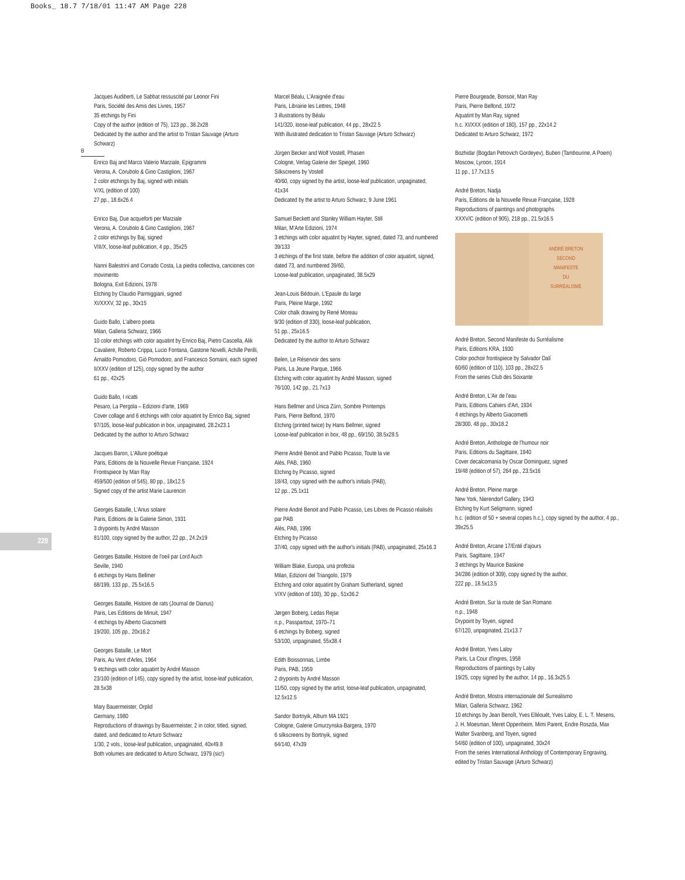Books_ 18.7 7/18/01 11:47 AM Page 228
B
228
Jacques Audiberti, Le Sabbat ressuscité par Leonor Fini
Paris, Société des Amis des Livres, 1957
35 etchings by Fini
Copy of the author (edition of 75), 123 pp., 38.2x28
Dedicated by the author and the artist to Tristan Sauvage (Arturo Schwarz)
Enrico Baj and Marco Valerio Marziale, Epigrammi
Verona, A. Corubolo & Gino Castiglioni, 1967
2 color etchings by Baj, signed with initials
V/XL (edition of 100)
27 pp., 18.6x26.4
Enrico Baj, Due acqueforti per Marziale
Verona, A. Corubolo & Gino Castiglioni, 1967
2 color etchings by Baj, signed
VIII/X, loose-leaf publication, 4 pp., 35x25
Nanni Balestrini and Corrado Costa, La piedra collectiva, canciones con movimento
Bologna, Exit Edizioni, 1978
Etching by Claudio Parmiggiani, signed
XI/XXXV, 32 pp., 30x15
Guido Ballo, L'albero poeta
Milan, Galleria Schwarz, 1966
10 color etchings with color aquatint by Enrico Baj, Pietro Cascella, Alik Cavaliere, Roberto Crippa, Lucio Fontana, Gastone Novelli, Achille Perilli, Arnaldo Pomodoro, Giò Pomodoro, and Francesco Somaini, each signed
II/XXV (edition of 125), copy signed by the author
61 pp., 42x25
Guido Ballo, I ricatti
Pesaro, La Pergola – Edizioni d'arte, 1969
Cover collage and 6 etchings with color aquatint by Enrico Baj, signed
97/105, loose-leaf publication in box, unpaginated, 28.2x23.1
Dedicated by the author to Arturo Schwarz
Jacques Baron, L'Allure poétique
Paris, Editions de la Nouvelle Revue Française, 1924
Frontispiece by Man Ray
459/500 (edition of 545), 80 pp., 18x12.5
Signed copy of the artist Marie Laurencin
Georges Bataille, L'Anus solaire
Paris, Editions de la Galerie Simon, 1931
3 drypoints by André Masson
81/100, copy signed by the author, 22 pp., 24.2x19
Georges Bataille, Histoire de l'oeil par Lord Auch
Seville, 1940
6 etchings by Hans Bellmer
68/199, 133 pp., 25.5x16.5
Georges Bataille, Histoire de rats (Journal de Dianus)
Paris, Les Editions de Minuit, 1947
4 etchings by Alberto Giacometti
19/200, 105 pp., 20x16.2
Georges Bataille, Le Mort
Paris, Au Vent d'Arles, 1964
9 etchings with color aquatint by André Masson
23/100 (edition of 145), copy signed by the artist, loose-leaf publication, 28.5x38
Mary Bauermeister, Orplid
Germany, 1980
Reproductions of drawings by Bauermeister, 2 in color, titled, signed, dated, and dedicated to Arturo Schwarz
1/30, 2 vols., loose-leaf publication, unpaginated, 40x49.8
Both volumes are dedicated to Arturo Schwarz, 1979 (sic!)
Marcel Béalu, L'Araignée d'eau
Paris, Librairie les Lettres, 1948
3 illustrations by Béalu
141/320, loose-leaf publication, 44 pp., 28x22.5
With illustrated dedication to Tristan Sauvage (Arturo Schwarz)
Jürgen Becker and Wolf Vostell, Phasen
Cologne, Verlag Galerie der Spiegel, 1960
Silkscreens by Vostell
40/60, copy signed by the artist, loose-leaf publication, unpaginated, 41x34
Dedicated by the artist to Arturo Schwarz, 9 June 1961
Samuel Beckett and Stanley William Hayter, Still
Milan, M'Arte Edizioni, 1974
3 etchings with color aquatint by Hayter, signed, dated 73, and numbered 39/133
3 etchings of the first state, before the addition of color aquatint, signed, dated 73, and numbered 39/60,
Loose-leaf publication, unpaginated, 38.5x29
Jean-Louis Bédouin, L'Epaule du large
Paris, Pleine Marge, 1992
Color chalk drawing by René Moreau
9/30 (edition of 330), loose-leaf publication,
51 pp., 25x16.5
Dedicated by the author to Arturo Schwarz
Belen, Le Réservoir des sens
Paris, La Jeune Parque, 1966
Etching with color aquatint by André Masson, signed
76/100, 142 pp., 21.7x13
Hans Bellmer and Unica Zürn, Sombre Printemps
Paris, Pierre Belfond, 1970
Etching (printed twice) by Hans Bellmer, signed
Loose-leaf publication in box, 48 pp., 69/150, 38.5x28.5
Pierre André Benoit and Pablo Picasso, Toute la vie
Alès, PAB, 1960
Etching by Picasso, signed
18/43, copy signed with the author's initials (PAB),
12 pp., 25.1x11
Pierre André Benoit and Pablo Picasso, Les Libres de Picasso réalisés par PAB
Alès, PAB, 1996
Etching by Picasso
37/40, copy signed with the author's initials (PAB), unpaginated, 25x16.3
William Blake, Europa, una profezia
Milan, Edizioni del Triangolo, 1979
Etching and color aquatint by Graham Sutherland, signed
V/XV (edition of 100), 30 pp., 51x36.2
Jørgen Boberg, Ledas Rejse
n.p., Passpartout, 1970–71
6 etchings by Boberg, signed
53/100, unpaginated, 55x38.4
Edith Boissonnas, Limbe
Paris, PAB, 1959
2 drypoints by André Masson
11/50, copy signed by the artist, loose-leaf publication, unpaginated, 12.5x12.5
Sandor Bortnyik, Album MA 1921
Cologne, Galerie Gmurzynska-Bargera, 1970
6 silkscreens by Bortnyik, signed
64/140, 47x39
Pierre Bourgeade, Bonsoir, Man Ray
Paris, Pierre Belfond, 1972
Aquatint by Man Ray, signed
h.c. XI/XXX (edition of 180), 157 pp., 22x14.2
Dedicated to Arturo Schwarz, 1972
Bozhidar (Bogdan Petrovich Gordeyev), Buben (Tambourine, A Poem)
Moscow, Lyroon, 1914
11 pp., 17.7x13.5
André Breton, Nadja
Paris, Editions de la Nouvelle Revue Française, 1928
Reproductions of paintings and photographs
XXXV/C (edition of 905), 218 pp., 21.5x16.5
ANDRÉ BRETON
SECOND
MANIFESTE
DU
SURRÉALISME
André Breton, Second Manifeste du Surréalisme
Paris, Editions KRA, 1930
Color pochoir frontispiece by Salvador Dalí
60/60 (edition of 110), 103 pp., 28x22.5
From the series Club des Soixante
André Breton, L'Air de l'eau
Paris, Editions Cahiers d'Art, 1934
4 etchings by Alberto Giacometti
28/300, 48 pp., 30x18.2
André Breton, Anthologie de l'humour noir
Paris, Editions du Sagittaire, 1940
Cover decalcomania by Oscar Dominguez, signed
19/48 (edition of 57), 264 pp., 23.5x16
André Breton, Pleine marge
New York, Nierendorf Gallery, 1943
Etching by Kurt Seligmann, signed
h.c. (edition of 50 + several copies h.c.), copy signed by the author, 4 pp., 39x25.5
André Breton, Arcane 17/Enté d'ajours
Paris, Sagittaire, 1947
3 etchings by Maurice Baskine
34/286 (edition of 309), copy signed by the author,
222 pp., 18.5x13.5
André Breton, Sur la route de San Romano
n.p., 1948
Drypoint by Toyen, signed
67/120, unpaginated, 21x13.7
André Breton, Yves Laloy
Paris, La Cour d'Ingres, 1958
Reproductions of paintings by Laloy
19/25, copy signed by the author, 14 pp., 16.3x25.5
André Breton, Mostra internazionale del Surrealismo
Milan, Galleria Schwarz, 1962
10 etchings by Jean Benoît, Yves Elléouët, Yves Laloy, E. L. T. Mesens, J. H. Moesman, Meret Oppenheim, Mimi Parent, Endre Roszda, Max Walter Svanberg, and Toyen, signed
54/60 (edition of 100), unpaginated, 30x24
From the series International Anthology of Contemporary Engraving, edited by Tristan Sauvage (Arturo Schwarz)